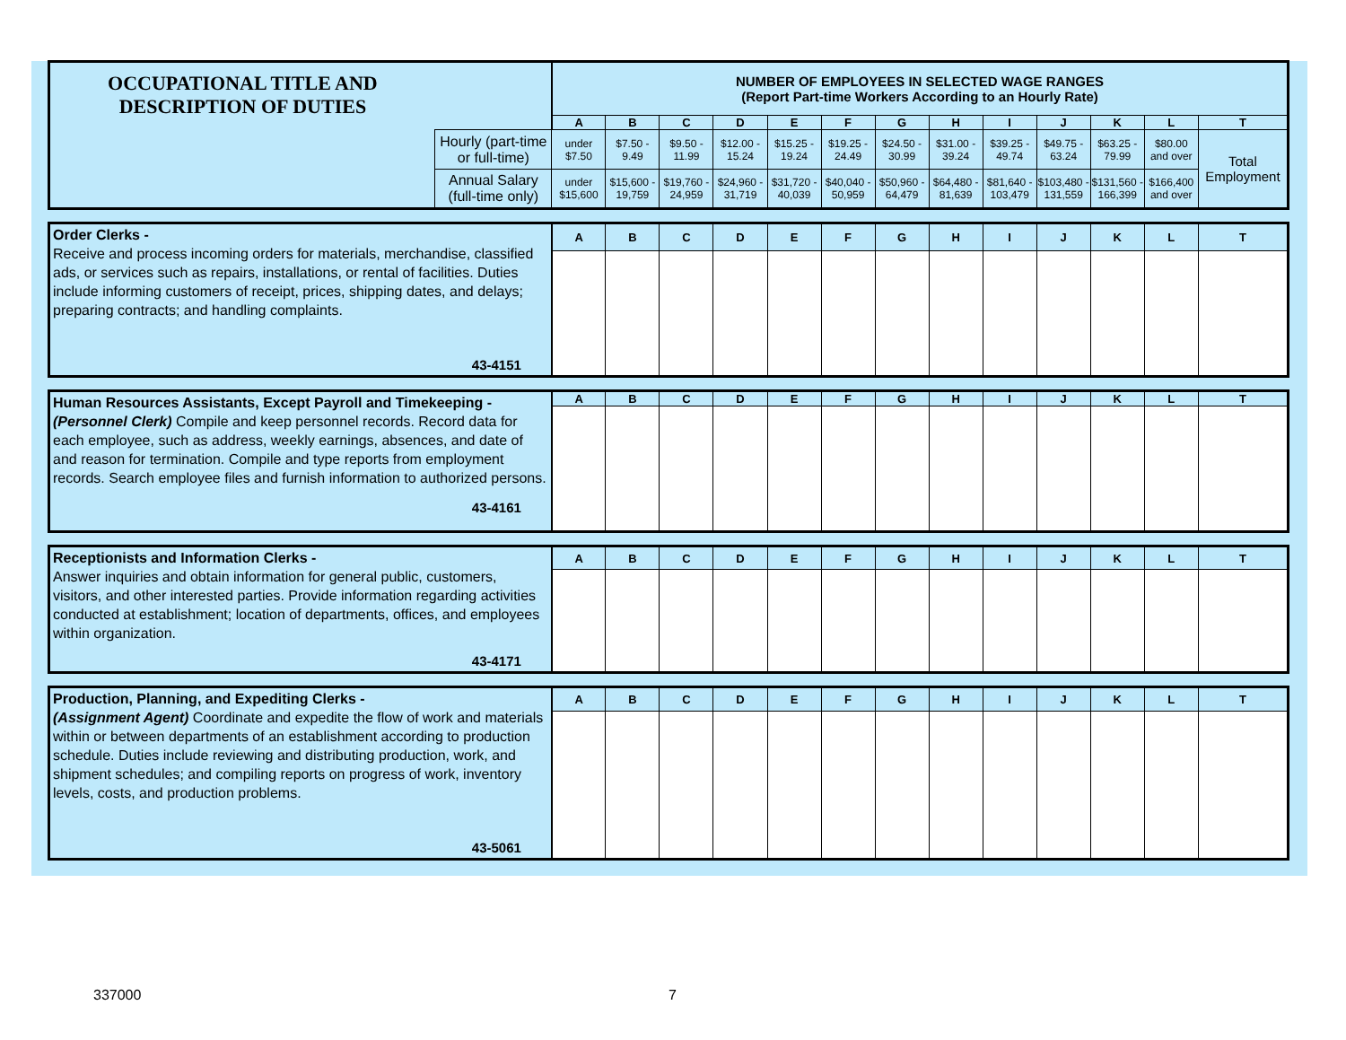| OCCUPATIONAL TITLE AND DESCRIPTION OF DUTIES | | NUMBER OF EMPLOYEES IN SELECTED WAGE RANGES (Report Part-time Workers According to an Hourly Rate) | | | | | | | | | | | | |
| | | A | B | C | D | E | F | G | H | I | J | K | L | T |
| | Hourly (part-time or full-time) | under $7.50 | $7.50 - 9.49 | $9.50 - 11.99 | $12.00 - 15.24 | $15.25 - 19.24 | $19.25 - 24.49 | $24.50 - 30.99 | $31.00 - 39.24 | $39.25 - 49.74 | $49.75 - 63.24 | $63.25 - 79.99 | $80.00 and over | Total Employment |
| | Annual Salary (full-time only) | under $15,600 | $15,600 - 19,759 | $19,760 - 24,959 | $24,960 - 31,719 | $31,720 - 40,039 | $40,040 - 50,959 | $50,960 - 64,479 | $64,480 - 81,639 | $81,640 - 103,479 | $103,480 - 131,559 | $131,560 - 166,399 | $166,400 and over | |
| Order Clerks - Receive and process incoming orders for materials, merchandise, classified ads, or services such as repairs, installations, or rental of facilities. Duties include informing customers of receipt, prices, shipping dates, and delays; preparing contracts; and handling complaints. 43-4151 | A | B | C | D | E | F | G | H | I | J | K | L | T |
| Human Resources Assistants, Except Payroll and Timekeeping - (Personnel Clerk) Compile and keep personnel records. Record data for each employee, such as address, weekly earnings, absences, and date of and reason for termination. Compile and type reports from employment records. Search employee files and furnish information to authorized persons. 43-4161 | A | B | C | D | E | F | G | H | I | J | K | L | T |
| Receptionists and Information Clerks - Answer inquiries and obtain information for general public, customers, visitors, and other interested parties. Provide information regarding activities conducted at establishment; location of departments, offices, and employees within organization. 43-4171 | A | B | C | D | E | F | G | H | I | J | K | L | T |
| Production, Planning, and Expediting Clerks - (Assignment Agent) Coordinate and expedite the flow of work and materials within or between departments of an establishment according to production schedule. Duties include reviewing and distributing production, work, and shipment schedules; and compiling reports on progress of work, inventory levels, costs, and production problems. 43-5061 | A | B | C | D | E | F | G | H | I | J | K | L | T |
337000 7